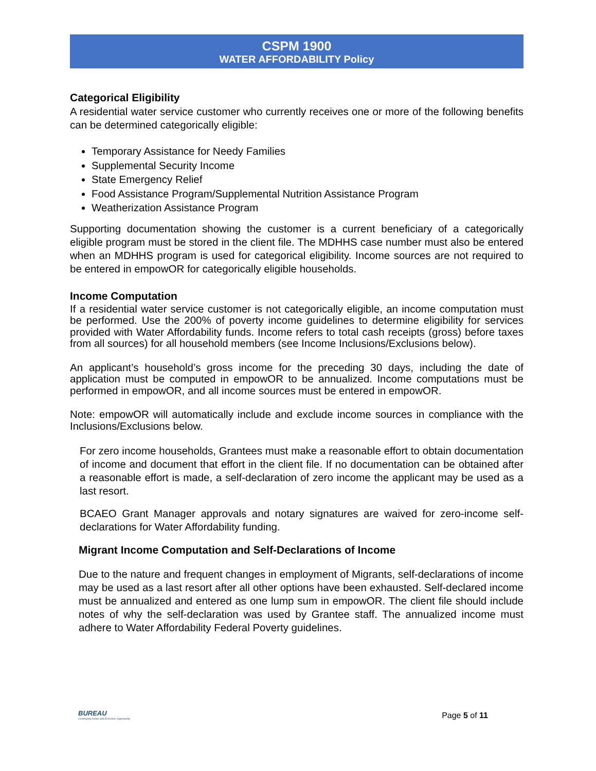CSPM 1900
WATER AFFORDABILITY Policy
Categorical Eligibility
A residential water service customer who currently receives one or more of the following benefits can be determined categorically eligible:
Temporary Assistance for Needy Families
Supplemental Security Income
State Emergency Relief
Food Assistance Program/Supplemental Nutrition Assistance Program
Weatherization Assistance Program
Supporting documentation showing the customer is a current beneficiary of a categorically eligible program must be stored in the client file. The MDHHS case number must also be entered when an MDHHS program is used for categorical eligibility. Income sources are not required to be entered in empowOR for categorically eligible households.
Income Computation
If a residential water service customer is not categorically eligible, an income computation must be performed. Use the 200% of poverty income guidelines to determine eligibility for services provided with Water Affordability funds. Income refers to total cash receipts (gross) before taxes from all sources) for all household members (see Income Inclusions/Exclusions below).
An applicant’s household’s gross income for the preceding 30 days, including the date of application must be computed in empowOR to be annualized. Income computations must be performed in empowOR, and all income sources must be entered in empowOR.
Note: empowOR will automatically include and exclude income sources in compliance with the Inclusions/Exclusions below.
For zero income households, Grantees must make a reasonable effort to obtain documentation of income and document that effort in the client file. If no documentation can be obtained after a reasonable effort is made, a self-declaration of zero income the applicant may be used as a last resort.
BCAEO Grant Manager approvals and notary signatures are waived for zero-income self-declarations for Water Affordability funding.
Migrant Income Computation and Self-Declarations of Income
Due to the nature and frequent changes in employment of Migrants, self-declarations of income may be used as a last resort after all other options have been exhausted. Self-declared income must be annualized and entered as one lump sum in empowOR. The client file should include notes of why the self-declaration was used by Grantee staff. The annualized income must adhere to Water Affordability Federal Poverty guidelines.
BUREAU
Community Action and Economic Opportunity
Page 5 of 11